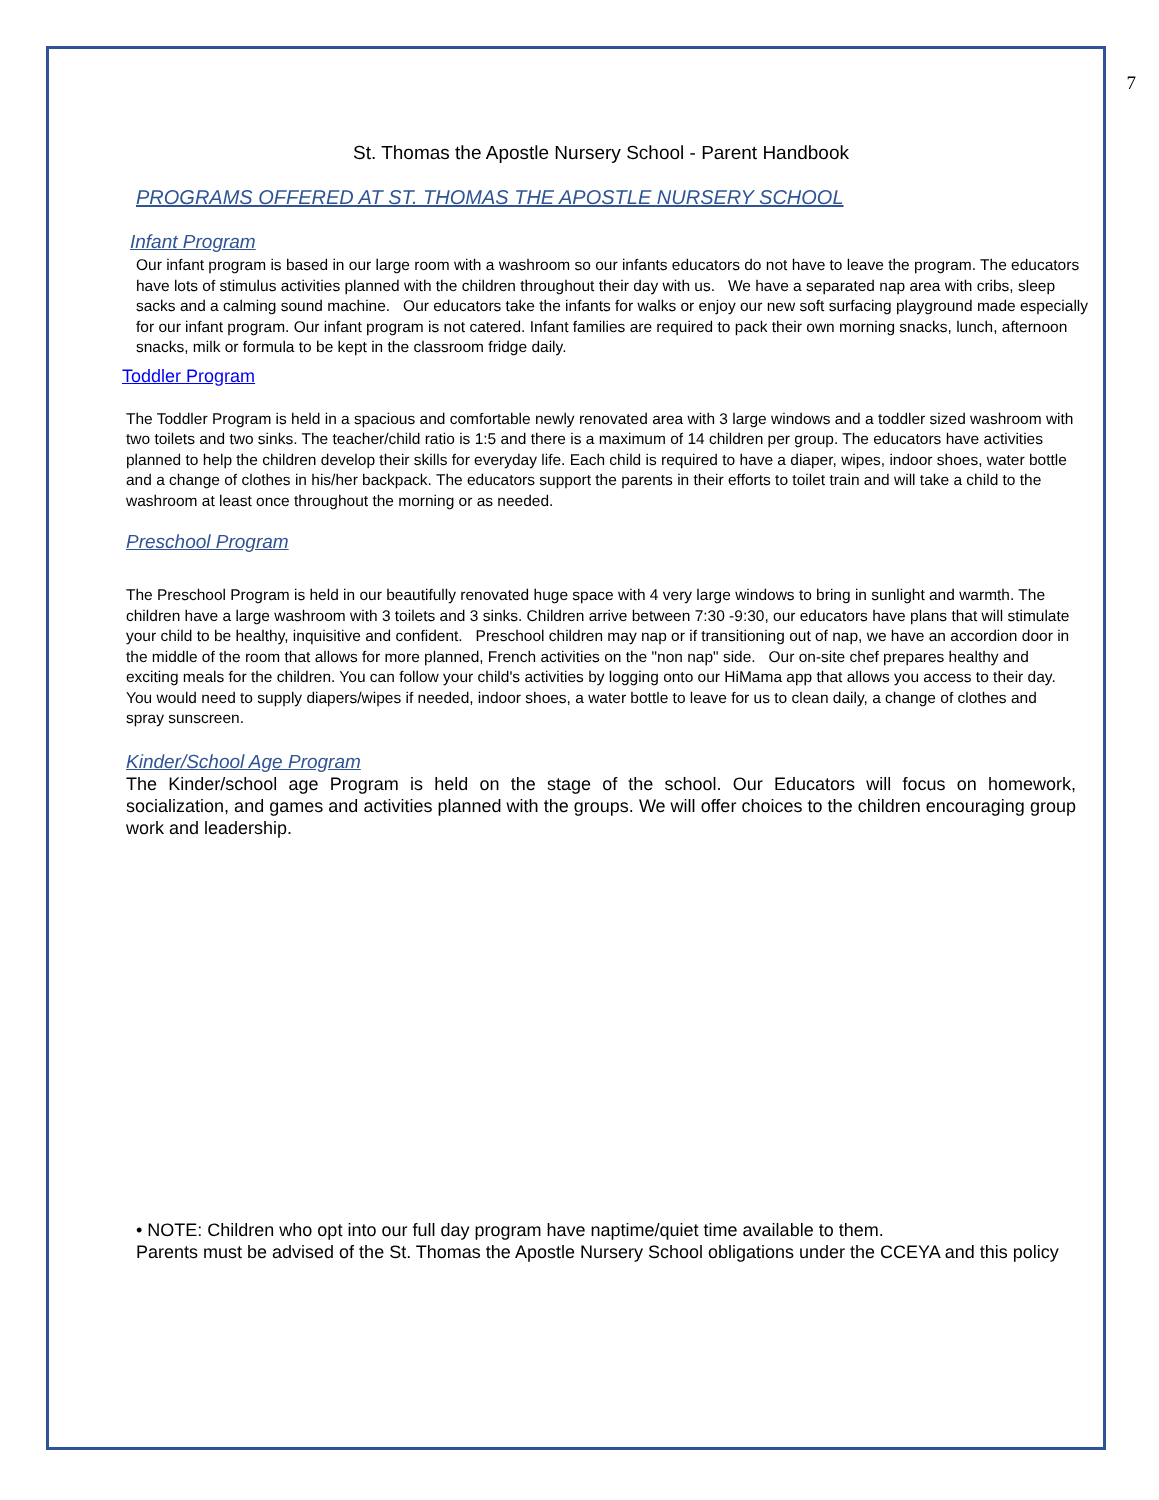7
St. Thomas the Apostle Nursery School - Parent Handbook
PROGRAMS OFFERED AT ST. THOMAS THE APOSTLE NURSERY SCHOOL
Infant Program
Our infant program is based in our large room with a washroom so our infants educators do not have to leave the program. The educators have lots of stimulus activities planned with the children throughout their day with us. We have a separated nap area with cribs, sleep sacks and a calming sound machine. Our educators take the infants for walks or enjoy our new soft surfacing playground made especially for our infant program. Our infant program is not catered. Infant families are required to pack their own morning snacks, lunch, afternoon snacks, milk or formula to be kept in the classroom fridge daily.
Toddler Program
The Toddler Program is held in a spacious and comfortable newly renovated area with 3 large windows and a toddler sized washroom with two toilets and two sinks. The teacher/child ratio is 1:5 and there is a maximum of 14 children per group. The educators have activities planned to help the children develop their skills for everyday life. Each child is required to have a diaper, wipes, indoor shoes, water bottle and a change of clothes in his/her backpack. The educators support the parents in their efforts to toilet train and will take a child to the washroom at least once throughout the morning or as needed.
Preschool Program
The Preschool Program is held in our beautifully renovated huge space with 4 very large windows to bring in sunlight and warmth. The children have a large washroom with 3 toilets and 3 sinks. Children arrive between 7:30 -9:30, our educators have plans that will stimulate your child to be healthy, inquisitive and confident. Preschool children may nap or if transitioning out of nap, we have an accordion door in the middle of the room that allows for more planned, French activities on the "non nap" side. Our on-site chef prepares healthy and exciting meals for the children. You can follow your child's activities by logging onto our HiMama app that allows you access to their day. You would need to supply diapers/wipes if needed, indoor shoes, a water bottle to leave for us to clean daily, a change of clothes and spray sunscreen.
Kinder/School Age Program
The Kinder/school age Program is held on the stage of the school. Our Educators will focus on homework, socialization, and games and activities planned with the groups. We will offer choices to the children encouraging group work and leadership.
• NOTE: Children who opt into our full day program have naptime/quiet time available to them.
Parents must be advised of the St. Thomas the Apostle Nursery School obligations under the CCEYA and this policy